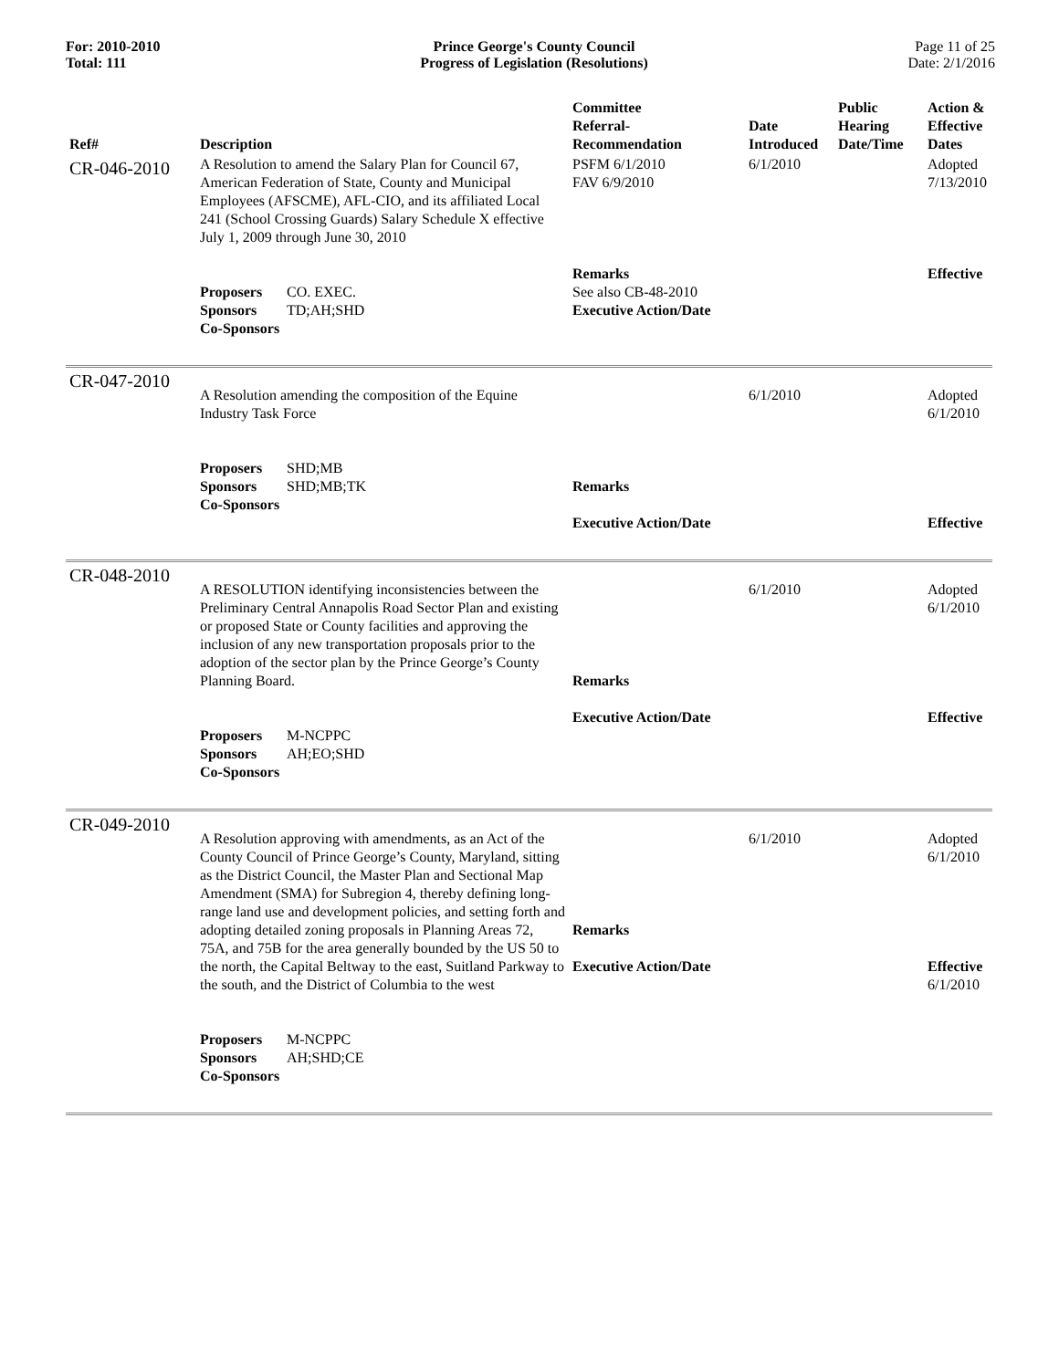For: 2010-2010
Total: 111
Prince George's County Council
Progress of Legislation (Resolutions)
Page 11 of 25
Date: 2/1/2016
| Ref# | Description | Committee Referral- Recommendation | Date Introduced | Public Hearing Date/Time | Action & Effective Dates |
| --- | --- | --- | --- | --- | --- |
| CR-046-2010 | A Resolution to amend the Salary Plan for Council 67, American Federation of State, County and Municipal Employees (AFSCME), AFL-CIO, and its affiliated Local 241 (School Crossing Guards) Salary Schedule X effective July 1, 2009 through June 30, 2010 Proposers CO. EXEC. Sponsors TD;AH;SHD Co-Sponsors | PSFM 6/1/2010 FAV 6/9/2010 Remarks See also CB-48-2010 Executive Action/Date | 6/1/2010 | | Adopted 7/13/2010 Effective |
| CR-047-2010 | A Resolution amending the composition of the Equine Industry Task Force Proposers SHD;MB Sponsors SHD;MB;TK Co-Sponsors | Remarks Executive Action/Date | 6/1/2010 | | Adopted 6/1/2010 Effective |
| CR-048-2010 | A RESOLUTION identifying inconsistencies between the Preliminary Central Annapolis Road Sector Plan and existing or proposed State or County facilities and approving the inclusion of any new transportation proposals prior to the adoption of the sector plan by the Prince George’s County Planning Board. Proposers M-NCPPC Sponsors AH;EO;SHD Co-Sponsors | Remarks Executive Action/Date | 6/1/2010 | | Adopted 6/1/2010 Effective |
| CR-049-2010 | A Resolution approving with amendments, as an Act of the County Council of Prince George’s County, Maryland, sitting as the District Council, the Master Plan and Sectional Map Amendment (SMA) for Subregion 4, thereby defining long-range land use and development policies, and setting forth and adopting detailed zoning proposals in Planning Areas 72, 75A, and 75B for the area generally bounded by the US 50 to the north, the Capital Beltway to the east, Suitland Parkway to the south, and the District of Columbia to the west Proposers M-NCPPC Sponsors AH;SHD;CE Co-Sponsors | Remarks Executive Action/Date | 6/1/2010 | | Adopted 6/1/2010 Effective 6/1/2010 |